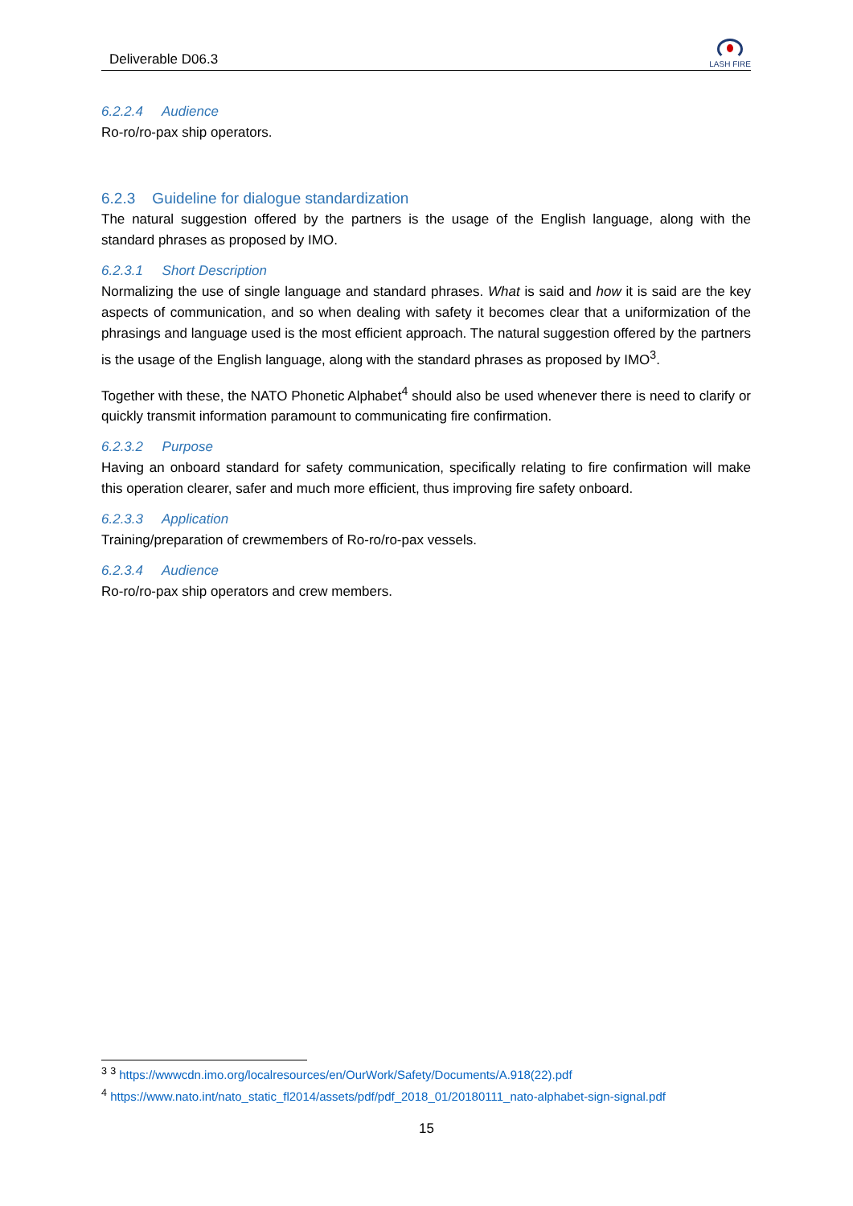Deliverable D06.3
LASH FIRE
6.2.2.4 Audience
Ro-ro/ro-pax ship operators.
6.2.3 Guideline for dialogue standardization
The natural suggestion offered by the partners is the usage of the English language, along with the standard phrases as proposed by IMO.
6.2.3.1 Short Description
Normalizing the use of single language and standard phrases. What is said and how it is said are the key aspects of communication, and so when dealing with safety it becomes clear that a uniformization of the phrasings and language used is the most efficient approach. The natural suggestion offered by the partners is the usage of the English language, along with the standard phrases as proposed by IMO<sup>3</sup>.
Together with these, the NATO Phonetic Alphabet<sup>4</sup> should also be used whenever there is need to clarify or quickly transmit information paramount to communicating fire confirmation.
6.2.3.2 Purpose
Having an onboard standard for safety communication, specifically relating to fire confirmation will make this operation clearer, safer and much more efficient, thus improving fire safety onboard.
6.2.3.3 Application
Training/preparation of crewmembers of Ro-ro/ro-pax vessels.
6.2.3.4 Audience
Ro-ro/ro-pax ship operators and crew members.
<sup>3</sup> <sup>3</sup> https://wwwcdn.imo.org/localresources/en/OurWork/Safety/Documents/A.918(22).pdf
<sup>4</sup> https://www.nato.int/nato_static_fl2014/assets/pdf/pdf_2018_01/20180111_nato-alphabet-sign-signal.pdf
15